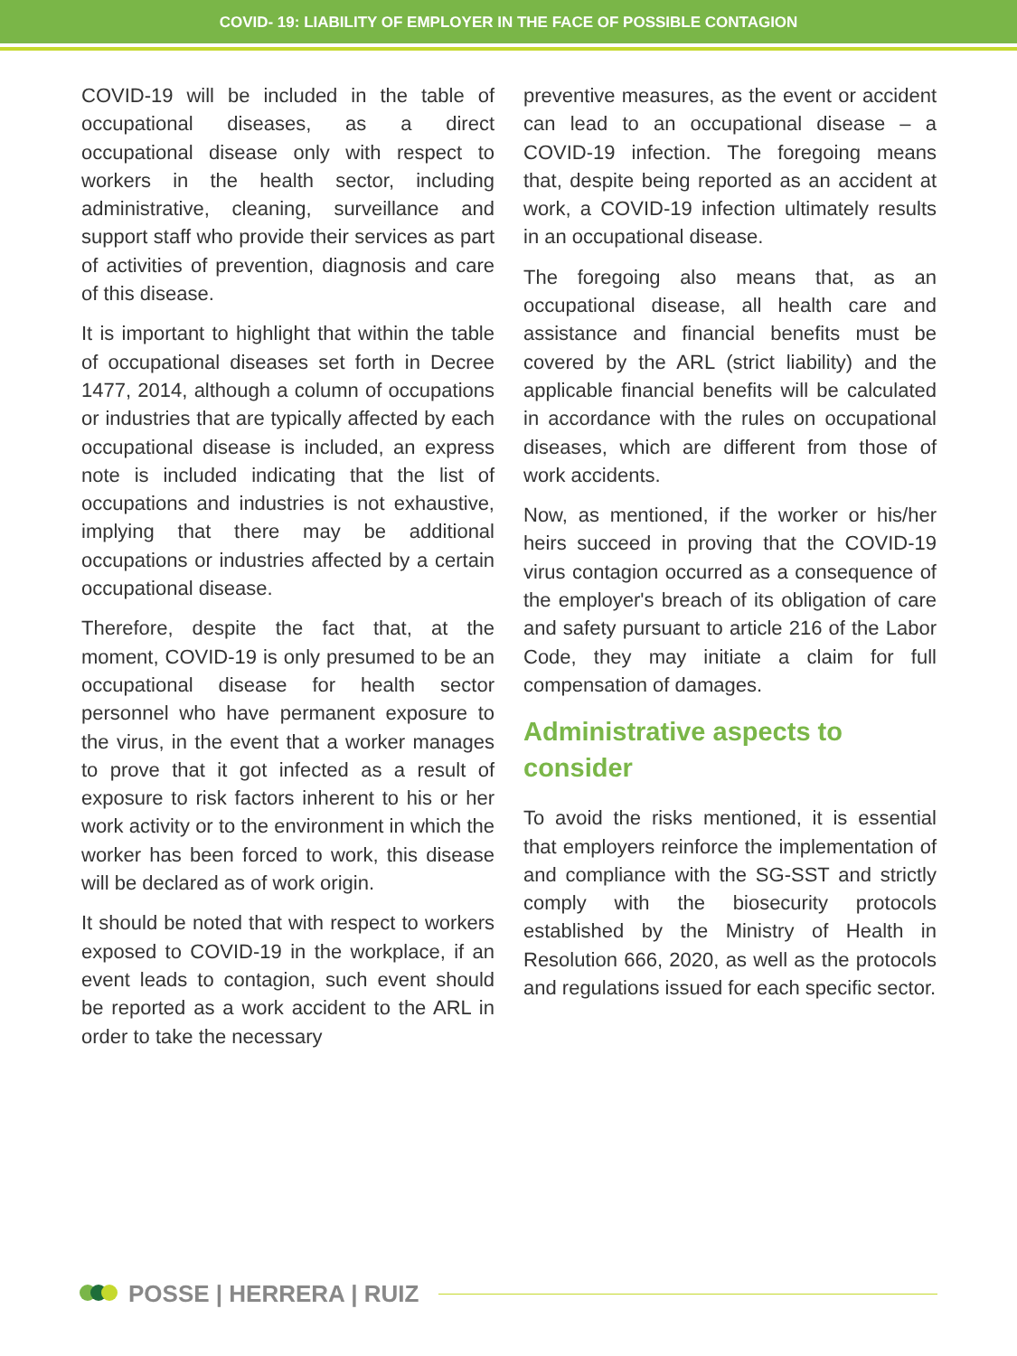COVID- 19: LIABILITY OF EMPLOYER IN THE FACE OF POSSIBLE CONTAGION
COVID-19 will be included in the table of occupational diseases, as a direct occupational disease only with respect to workers in the health sector, including administrative, cleaning, surveillance and support staff who provide their services as part of activities of prevention, diagnosis and care of this disease.
It is important to highlight that within the table of occupational diseases set forth in Decree 1477, 2014, although a column of occupations or industries that are typically affected by each occupational disease is included, an express note is included indicating that the list of occupations and industries is not exhaustive, implying that there may be additional occupations or industries affected by a certain occupational disease.
Therefore, despite the fact that, at the moment, COVID-19 is only presumed to be an occupational disease for health sector personnel who have permanent exposure to the virus, in the event that a worker manages to prove that it got infected as a result of exposure to risk factors inherent to his or her work activity or to the environment in which the worker has been forced to work, this disease will be declared as of work origin.
It should be noted that with respect to workers exposed to COVID-19 in the workplace, if an event leads to contagion, such event should be reported as a work accident to the ARL in order to take the necessary
preventive measures, as the event or accident can lead to an occupational disease – a COVID-19 infection. The foregoing means that, despite being reported as an accident at work, a COVID-19 infection ultimately results in an occupational disease.
The foregoing also means that, as an occupational disease, all health care and assistance and financial benefits must be covered by the ARL (strict liability) and the applicable financial benefits will be calculated in accordance with the rules on occupational diseases, which are different from those of work accidents.
Now, as mentioned, if the worker or his/her heirs succeed in proving that the COVID-19 virus contagion occurred as a consequence of the employer's breach of its obligation of care and safety pursuant to article 216 of the Labor Code, they may initiate a claim for full compensation of damages.
Administrative aspects to consider
To avoid the risks mentioned, it is essential that employers reinforce the implementation of and compliance with the SG-SST and strictly comply with the biosecurity protocols established by the Ministry of Health in Resolution 666, 2020, as well as the protocols and regulations issued for each specific sector.
POSSE | HERRERA | RUIZ